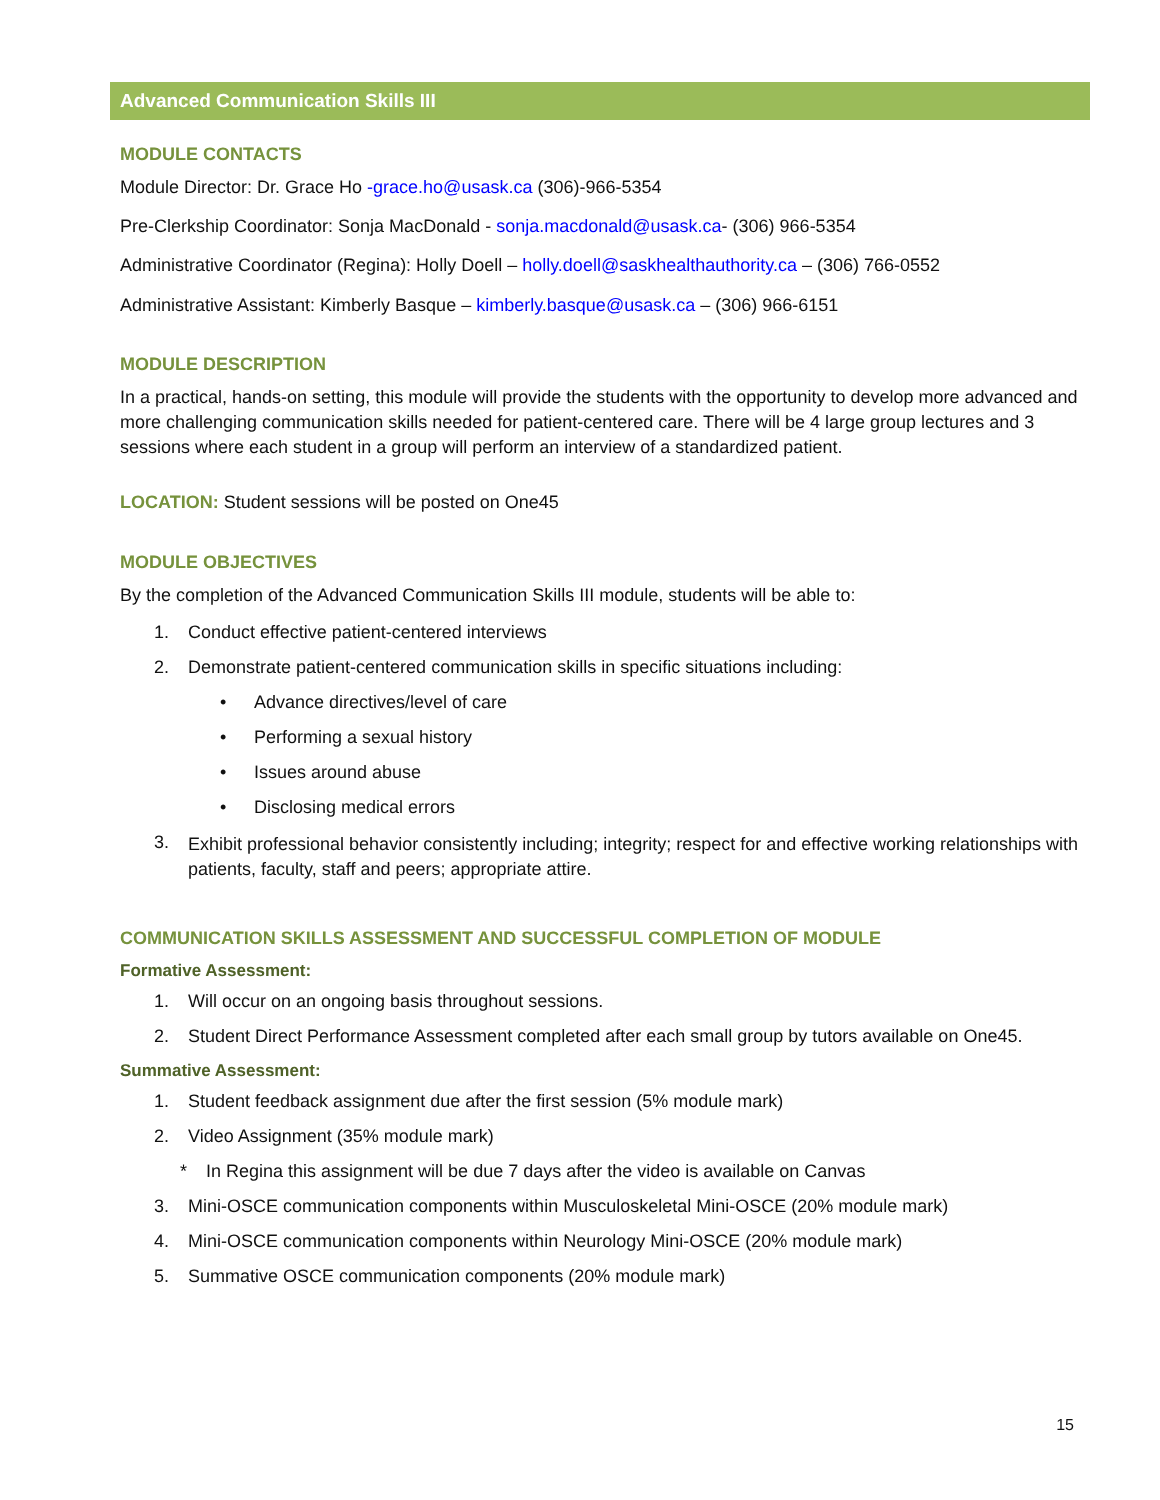Advanced Communication Skills III
MODULE CONTACTS
Module Director: Dr. Grace Ho -grace.ho@usask.ca (306)-966-5354
Pre-Clerkship Coordinator: Sonja MacDonald - sonja.macdonald@usask.ca- (306) 966-5354
Administrative Coordinator (Regina): Holly Doell – holly.doell@saskhealthauthority.ca – (306) 766-0552
Administrative Assistant: Kimberly Basque – kimberly.basque@usask.ca – (306) 966-6151
MODULE DESCRIPTION
In a practical, hands-on setting, this module will provide the students with the opportunity to develop more advanced and more challenging communication skills needed for patient-centered care. There will be 4 large group lectures and 3 sessions where each student in a group will perform an interview of a standardized patient.
LOCATION: Student sessions will be posted on One45
MODULE OBJECTIVES
By the completion of the Advanced Communication Skills III module, students will be able to:
1. Conduct effective patient-centered interviews
2. Demonstrate patient-centered communication skills in specific situations including:
• Advance directives/level of care
• Performing a sexual history
• Issues around abuse
• Disclosing medical errors
3. Exhibit professional behavior consistently including; integrity; respect for and effective working relationships with patients, faculty, staff and peers; appropriate attire.
COMMUNICATION SKILLS ASSESSMENT AND SUCCESSFUL COMPLETION OF MODULE
Formative Assessment:
1. Will occur on an ongoing basis throughout sessions.
2. Student Direct Performance Assessment completed after each small group by tutors available on One45.
Summative Assessment:
1. Student feedback assignment due after the first session (5% module mark)
2. Video Assignment (35% module mark)
* In Regina this assignment will be due 7 days after the video is available on Canvas
3. Mini-OSCE communication components within Musculoskeletal Mini-OSCE (20% module mark)
4. Mini-OSCE communication components within Neurology Mini-OSCE (20% module mark)
5. Summative OSCE communication components (20% module mark)
15